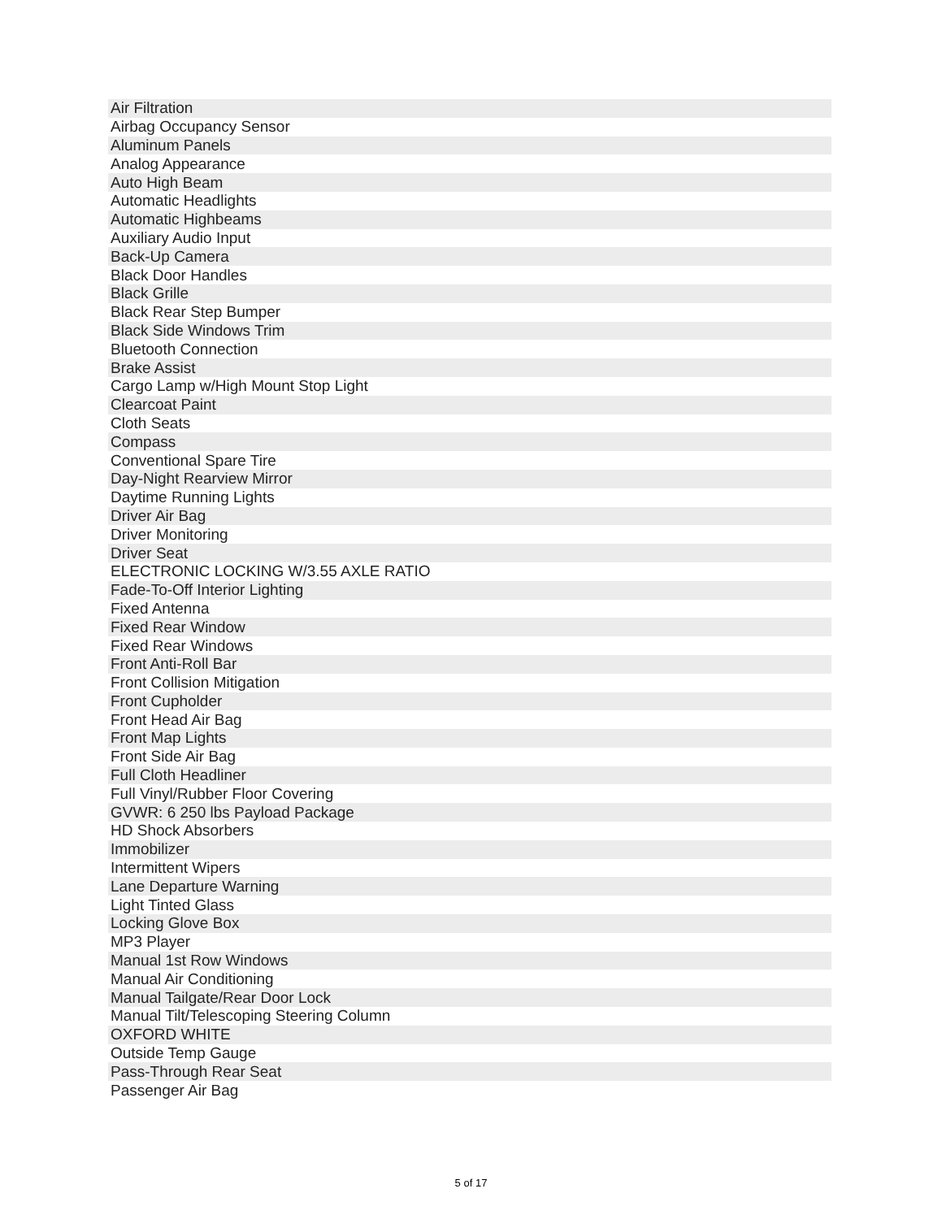| Air Filtration |
| Airbag Occupancy Sensor |
| Aluminum Panels |
| Analog Appearance |
| Auto High Beam |
| Automatic Headlights |
| Automatic Highbeams |
| Auxiliary Audio Input |
| Back-Up Camera |
| Black Door Handles |
| Black Grille |
| Black Rear Step Bumper |
| Black Side Windows Trim |
| Bluetooth Connection |
| Brake Assist |
| Cargo Lamp w/High Mount Stop Light |
| Clearcoat Paint |
| Cloth Seats |
| Compass |
| Conventional Spare Tire |
| Day-Night Rearview Mirror |
| Daytime Running Lights |
| Driver Air Bag |
| Driver Monitoring |
| Driver Seat |
| ELECTRONIC LOCKING W/3.55 AXLE RATIO |
| Fade-To-Off Interior Lighting |
| Fixed Antenna |
| Fixed Rear Window |
| Fixed Rear Windows |
| Front Anti-Roll Bar |
| Front Collision Mitigation |
| Front Cupholder |
| Front Head Air Bag |
| Front Map Lights |
| Front Side Air Bag |
| Full Cloth Headliner |
| Full Vinyl/Rubber Floor Covering |
| GVWR: 6 250 lbs Payload Package |
| HD Shock Absorbers |
| Immobilizer |
| Intermittent Wipers |
| Lane Departure Warning |
| Light Tinted Glass |
| Locking Glove Box |
| MP3 Player |
| Manual 1st Row Windows |
| Manual Air Conditioning |
| Manual Tailgate/Rear Door Lock |
| Manual Tilt/Telescoping Steering Column |
| OXFORD WHITE |
| Outside Temp Gauge |
| Pass-Through Rear Seat |
| Passenger Air Bag |
5 of 17